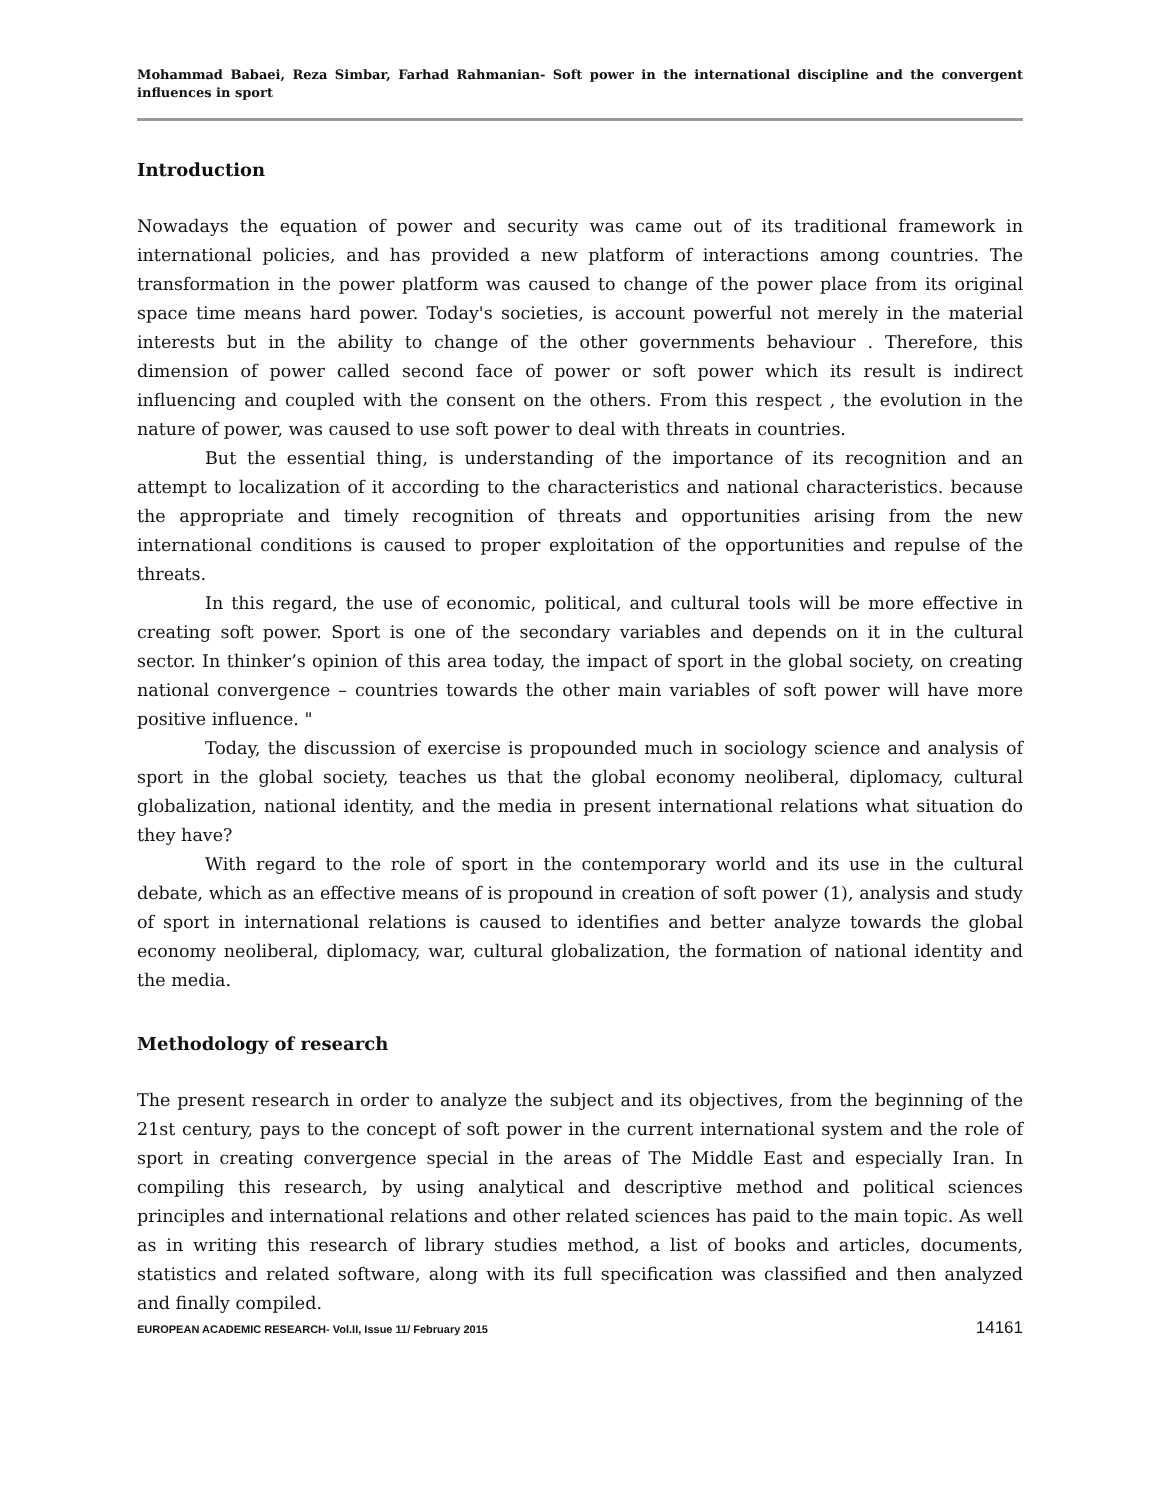Mohammad Babaei, Reza Simbar, Farhad Rahmanian- Soft power in the international discipline and the convergent influences in sport
Introduction
Nowadays the equation of power and security was came out of its traditional framework in international policies, and has provided a new platform of interactions among countries. The transformation in the power platform was caused to change of the power place from its original space time means hard power. Today's societies, is account powerful not merely in the material interests but in the ability to change of the other governments behaviour . Therefore, this dimension of power called second face of power or soft power which its result is indirect influencing and coupled with the consent on the others. From this respect , the evolution in the nature of power, was caused to use soft power to deal with threats in countries.
But the essential thing, is understanding of the importance of its recognition and an attempt to localization of it according to the characteristics and national characteristics. because the appropriate and timely recognition of threats and opportunities arising from the new international conditions is caused to proper exploitation of the opportunities and repulse of the threats.
In this regard, the use of economic, political, and cultural tools will be more effective in creating soft power. Sport is one of the secondary variables and depends on it in the cultural sector. In thinker’s opinion of this area today, the impact of sport in the global society, on creating national convergence – countries towards the other main variables of soft power will have more positive influence. "
Today, the discussion of exercise is propounded much in sociology science and analysis of sport in the global society, teaches us that the global economy neoliberal, diplomacy, cultural globalization, national identity, and the media in present international relations what situation do they have?
With regard to the role of sport in the contemporary world and its use in the cultural debate, which as an effective means of is propound in creation of soft power (1), analysis and study of sport in international relations is caused to identifies and better analyze towards the global economy neoliberal, diplomacy, war, cultural globalization, the formation of national identity and the media.
Methodology of research
The present research in order to analyze the subject and its objectives, from the beginning of the 21st century, pays to the concept of soft power in the current international system and the role of sport in creating convergence special in the areas of The Middle East and especially Iran. In compiling this research, by using analytical and descriptive method and political sciences principles and international relations and other related sciences has paid to the main topic. As well as in writing this research of library studies method, a list of books and articles, documents, statistics and related software, along with its full specification was classified and then analyzed and finally compiled.
EUROPEAN ACADEMIC RESEARCH- Vol.II, Issue 11/ February 2015 14161